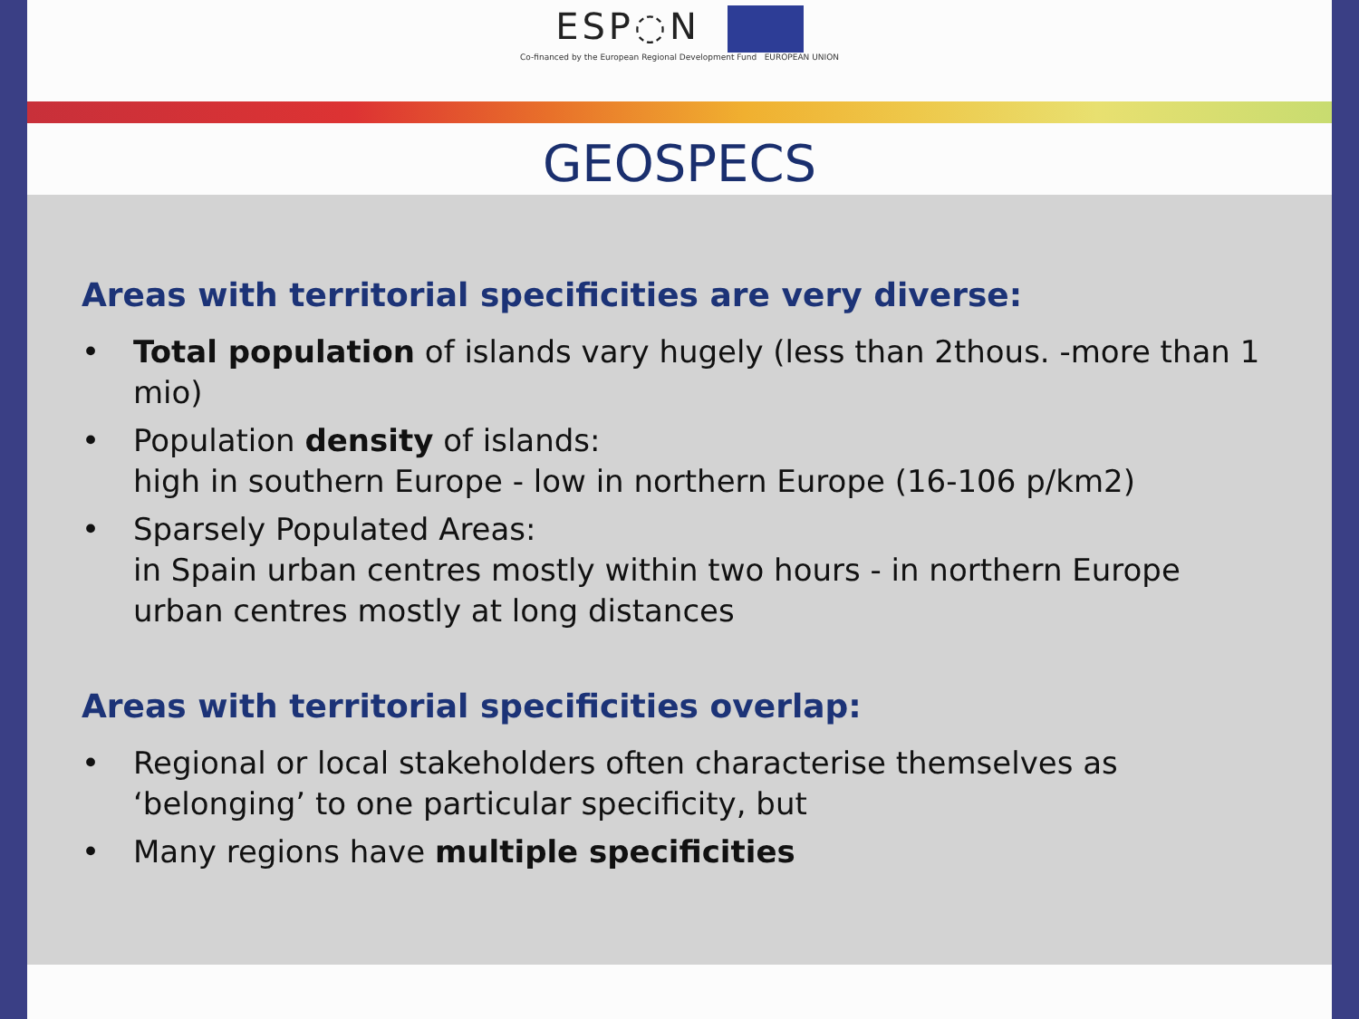ESP◌N
Co-financed by the European Regional Development Fund EUROPEAN UNION
GEOSPECS
Areas with territorial specificities are very diverse:
• Total population of islands vary hugely (less than 2thous. -more than 1 mio)
• Population density of islands:
high in southern Europe - low in northern Europe (16-106 p/km2)
• Sparsely Populated Areas:
in Spain urban centres mostly within two hours - in northern Europe urban centres mostly at long distances
Areas with territorial specificities overlap:
• Regional or local stakeholders often characterise themselves as ‘belonging’ to one particular specificity, but
• Many regions have multiple specificities